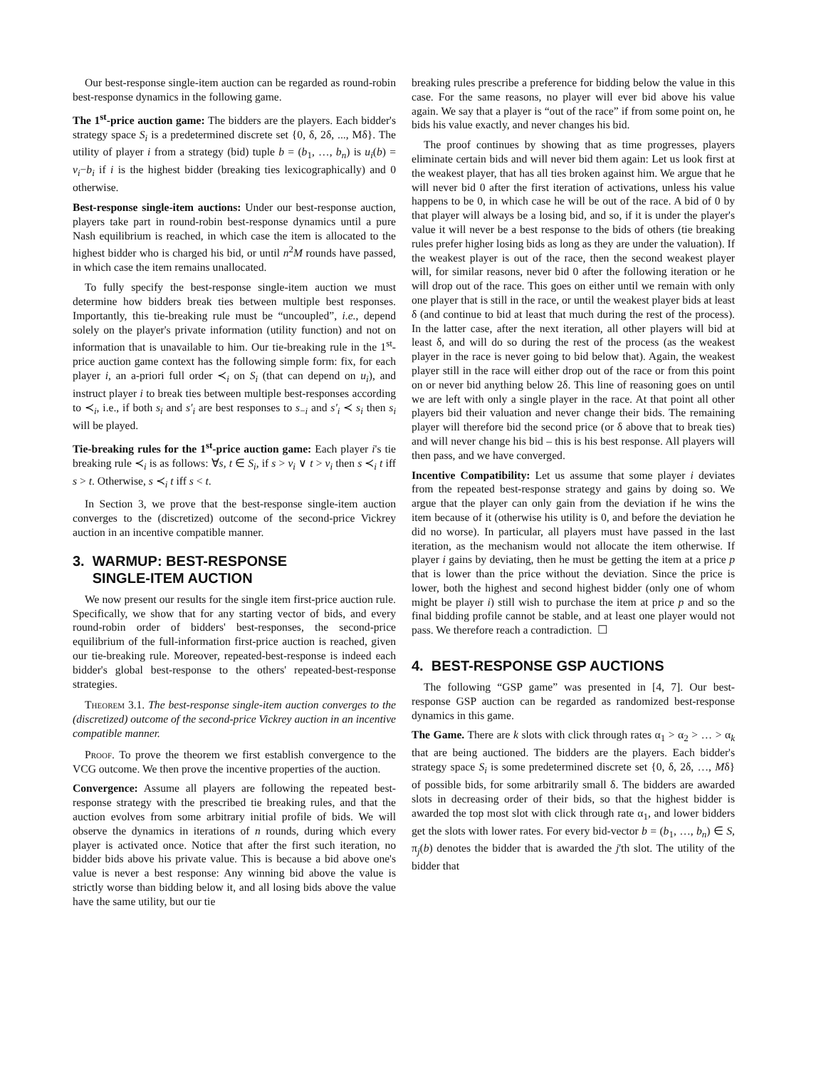Our best-response single-item auction can be regarded as round-robin best-response dynamics in the following game.
The 1<sup>st</sup>-price auction game: The bidders are the players. Each bidder's strategy space S<sub>i</sub> is a predetermined discrete set {0, δ, 2δ, ..., Mδ}. The utility of player i from a strategy (bid) tuple b = (b<sub>1</sub>, …, b<sub>n</sub>) is u<sub>i</sub>(b) = v<sub>i</sub>−b<sub>i</sub> if i is the highest bidder (breaking ties lexicographically) and 0 otherwise.
Best-response single-item auctions: Under our best-response auction, players take part in round-robin best-response dynamics until a pure Nash equilibrium is reached, in which case the item is allocated to the highest bidder who is charged his bid, or until n<sup>2</sup>M rounds have passed, in which case the item remains unallocated.
To fully specify the best-response single-item auction we must determine how bidders break ties between multiple best responses. Importantly, this tie-breaking rule must be “uncoupled”, i.e., depend solely on the player's private information (utility function) and not on information that is unavailable to him. Our tie-breaking rule in the 1<sup>st</sup>-price auction game context has the following simple form: fix, for each player i, an a-priori full order ≺<sub>i</sub> on S<sub>i</sub> (that can depend on u<sub>i</sub>), and instruct player i to break ties between multiple best-responses according to ≺<sub>i</sub>, i.e., if both s<sub>i</sub> and s′<sub>i</sub> are best responses to s<sub>−i</sub> and s′<sub>i</sub> ≺ s<sub>i</sub> then s<sub>i</sub> will be played.
Tie-breaking rules for the 1<sup>st</sup>-price auction game: Each player i's tie breaking rule ≺<sub>i</sub> is as follows: ∀s, t ∈ S<sub>i</sub>, if s > v<sub>i</sub> ∨ t > v<sub>i</sub> then s ≺<sub>i</sub> t iff s > t. Otherwise, s ≺<sub>i</sub> t iff s < t.
In Section 3, we prove that the best-response single-item auction converges to the (discretized) outcome of the second-price Vickrey auction in an incentive compatible manner.
3. WARMUP: BEST-RESPONSE
SINGLE-ITEM AUCTION
We now present our results for the single item first-price auction rule. Specifically, we show that for any starting vector of bids, and every round-robin order of bidders' best-responses, the second-price equilibrium of the full-information first-price auction is reached, given our tie-breaking rule. Moreover, repeated-best-response is indeed each bidder's global best-response to the others' repeated-best-response strategies.
Theorem 3.1. The best-response single-item auction converges to the (discretized) outcome of the second-price Vickrey auction in an incentive compatible manner.
Proof. To prove the theorem we first establish convergence to the VCG outcome. We then prove the incentive properties of the auction.
Convergence: Assume all players are following the repeated best-response strategy with the prescribed tie breaking rules, and that the auction evolves from some arbitrary initial profile of bids. We will observe the dynamics in iterations of n rounds, during which every player is activated once. Notice that after the first such iteration, no bidder bids above his private value. This is because a bid above one's value is never a best response: Any winning bid above the value is strictly worse than bidding below it, and all losing bids above the value have the same utility, but our tie
breaking rules prescribe a preference for bidding below the value in this case. For the same reasons, no player will ever bid above his value again. We say that a player is “out of the race” if from some point on, he bids his value exactly, and never changes his bid.
The proof continues by showing that as time progresses, players eliminate certain bids and will never bid them again: Let us look first at the weakest player, that has all ties broken against him. We argue that he will never bid 0 after the first iteration of activations, unless his value happens to be 0, in which case he will be out of the race. A bid of 0 by that player will always be a losing bid, and so, if it is under the player's value it will never be a best response to the bids of others (tie breaking rules prefer higher losing bids as long as they are under the valuation). If the weakest player is out of the race, then the second weakest player will, for similar reasons, never bid 0 after the following iteration or he will drop out of the race. This goes on either until we remain with only one player that is still in the race, or until the weakest player bids at least δ (and continue to bid at least that much during the rest of the process). In the latter case, after the next iteration, all other players will bid at least δ, and will do so during the rest of the process (as the weakest player in the race is never going to bid below that). Again, the weakest player still in the race will either drop out of the race or from this point on or never bid anything below 2δ. This line of reasoning goes on until we are left with only a single player in the race. At that point all other players bid their valuation and never change their bids. The remaining player will therefore bid the second price (or δ above that to break ties) and will never change his bid – this is his best response. All players will then pass, and we have converged.
Incentive Compatibility: Let us assume that some player i deviates from the repeated best-response strategy and gains by doing so. We argue that the player can only gain from the deviation if he wins the item because of it (otherwise his utility is 0, and before the deviation he did no worse). In particular, all players must have passed in the last iteration, as the mechanism would not allocate the item otherwise. If player i gains by deviating, then he must be getting the item at a price p that is lower than the price without the deviation. Since the price is lower, both the highest and second highest bidder (only one of whom might be player i) still wish to purchase the item at price p and so the final bidding profile cannot be stable, and at least one player would not pass. We therefore reach a contradiction. ☐
4. BEST-RESPONSE GSP AUCTIONS
The following “GSP game” was presented in [4, 7]. Our best-response GSP auction can be regarded as randomized best-response dynamics in this game.
The Game. There are k slots with click through rates α<sub>1</sub> > α<sub>2</sub> > … > α<sub>k</sub> that are being auctioned. The bidders are the players. Each bidder's strategy space S<sub>i</sub> is some predetermined discrete set {0, δ, 2δ, …, Mδ} of possible bids, for some arbitrarily small δ. The bidders are awarded slots in decreasing order of their bids, so that the highest bidder is awarded the top most slot with click through rate α<sub>1</sub>, and lower bidders get the slots with lower rates. For every bid-vector b = (b<sub>1</sub>, …, b<sub>n</sub>) ∈ S, π<sub>j</sub>(b) denotes the bidder that is awarded the j'th slot. The utility of the bidder that